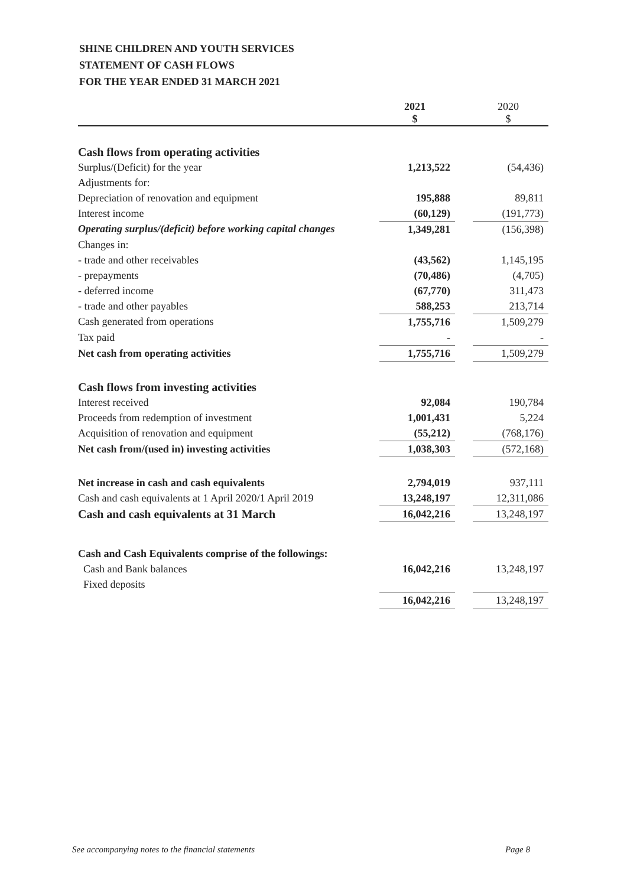SHINE CHILDREN AND YOUTH SERVICES
STATEMENT OF CASH FLOWS
FOR THE YEAR ENDED 31 MARCH 2021
| | 2021 $ | | 2020 $ |
| --- | --- | --- | --- |
| Cash flows from operating activities | | | |
| Surplus/(Deficit) for the year | 1,213,522 | | (54,436) |
| Adjustments for: | | | |
| Depreciation of renovation and equipment | 195,888 | | 89,811 |
| Interest income | (60,129) | | (191,773) |
| Operating surplus/(deficit) before working capital changes | 1,349,281 | | (156,398) |
| Changes in: | | | |
| - trade and other receivables | (43,562) | | 1,145,195 |
| - prepayments | (70,486) | | (4,705) |
| - deferred income | (67,770) | | 311,473 |
| - trade and other payables | 588,253 | | 213,714 |
| Cash generated from operations | 1,755,716 | | 1,509,279 |
| Tax paid | - | | - |
| Net cash from operating activities | 1,755,716 | | 1,509,279 |
| Cash flows from investing activities | | | |
| Interest received | 92,084 | | 190,784 |
| Proceeds from redemption of investment | 1,001,431 | | 5,224 |
| Acquisition of renovation and equipment | (55,212) | | (768,176) |
| Net cash from/(used in) investing activities | 1,038,303 | | (572,168) |
| Net increase in cash and cash equivalents | 2,794,019 | | 937,111 |
| Cash and cash equivalents at 1 April 2020/1 April 2019 | 13,248,197 | | 12,311,086 |
| Cash and cash equivalents at 31 March | 16,042,216 | | 13,248,197 |
| Cash and Cash Equivalents comprise of the followings: | | | |
| Cash and Bank balances | 16,042,216 | | 13,248,197 |
| Fixed deposits | | | |
| | 16,042,216 | | 13,248,197 |
See accompanying notes to the financial statements Page 8